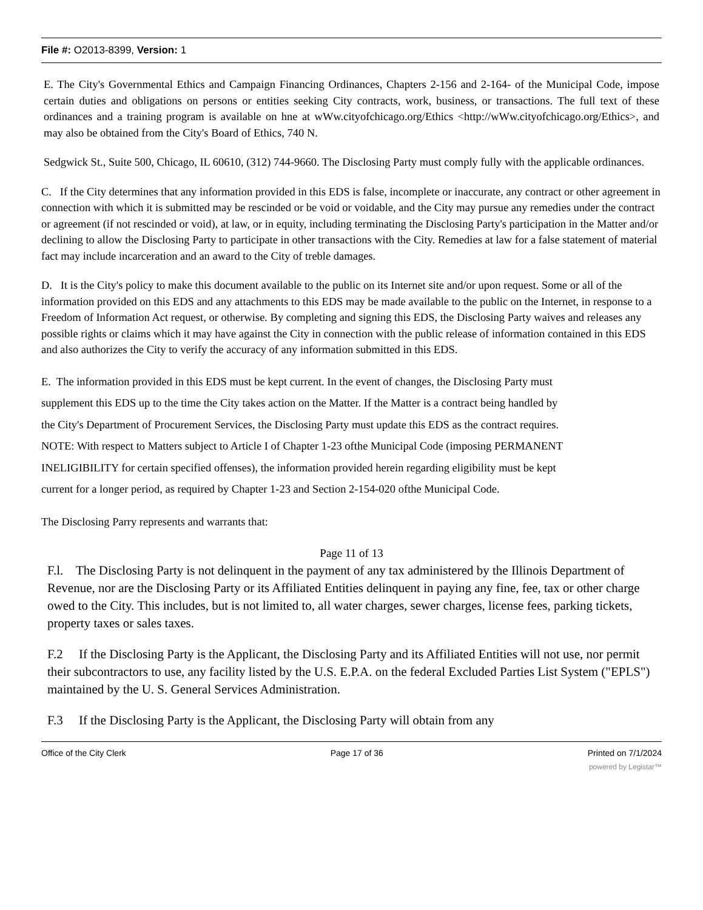File #: O2013-8399, Version: 1
E. The City's Governmental Ethics and Campaign Financing Ordinances, Chapters 2-156 and 2-164- of the Municipal Code, impose certain duties and obligations on persons or entities seeking City contracts, work, business, or transactions. The full text of these ordinances and a training program is available on hne at wWw.cityofchicago.org/Ethics <http://wWw.cityofchicago.org/Ethics>, and may also be obtained from the City's Board of Ethics, 740 N.
Sedgwick St., Suite 500, Chicago, IL 60610, (312) 744-9660. The Disclosing Party must comply fully with the applicable ordinances.
C. If the City determines that any information provided in this EDS is false, incomplete or inaccurate, any contract or other agreement in connection with which it is submitted may be rescinded or be void or voidable, and the City may pursue any remedies under the contract or agreement (if not rescinded or void), at law, or in equity, including terminating the Disclosing Party's participation in the Matter and/or declining to allow the Disclosing Party to participate in other transactions with the City. Remedies at law for a false statement of material fact may include incarceration and an award to the City of treble damages.
D. It is the City's policy to make this document available to the public on its Internet site and/or upon request. Some or all of the information provided on this EDS and any attachments to this EDS may be made available to the public on the Internet, in response to a Freedom of Information Act request, or otherwise. By completing and signing this EDS, the Disclosing Party waives and releases any possible rights or claims which it may have against the City in connection with the public release of information contained in this EDS and also authorizes the City to verify the accuracy of any information submitted in this EDS.
E. The information provided in this EDS must be kept current. In the event of changes, the Disclosing Party must supplement this EDS up to the time the City takes action on the Matter. If the Matter is a contract being handled by the City's Department of Procurement Services, the Disclosing Party must update this EDS as the contract requires. NOTE: With respect to Matters subject to Article I of Chapter 1-23 ofthe Municipal Code (imposing PERMANENT INELIGIBILITY for certain specified offenses), the information provided herein regarding eligibility must be kept current for a longer period, as required by Chapter 1-23 and Section 2-154-020 ofthe Municipal Code.
The Disclosing Parry represents and warrants that:
Page 11 of 13
F.l. The Disclosing Party is not delinquent in the payment of any tax administered by the Illinois Department of Revenue, nor are the Disclosing Party or its Affiliated Entities delinquent in paying any fine, fee, tax or other charge owed to the City. This includes, but is not limited to, all water charges, sewer charges, license fees, parking tickets, property taxes or sales taxes.
F.2 If the Disclosing Party is the Applicant, the Disclosing Party and its Affiliated Entities will not use, nor permit their subcontractors to use, any facility listed by the U.S. E.P.A. on the federal Excluded Parties List System ("EPLS") maintained by the U. S. General Services Administration.
F.3 If the Disclosing Party is the Applicant, the Disclosing Party will obtain from any
Office of the City Clerk Page 17 of 36 Printed on 7/1/2024
powered by Legistar™